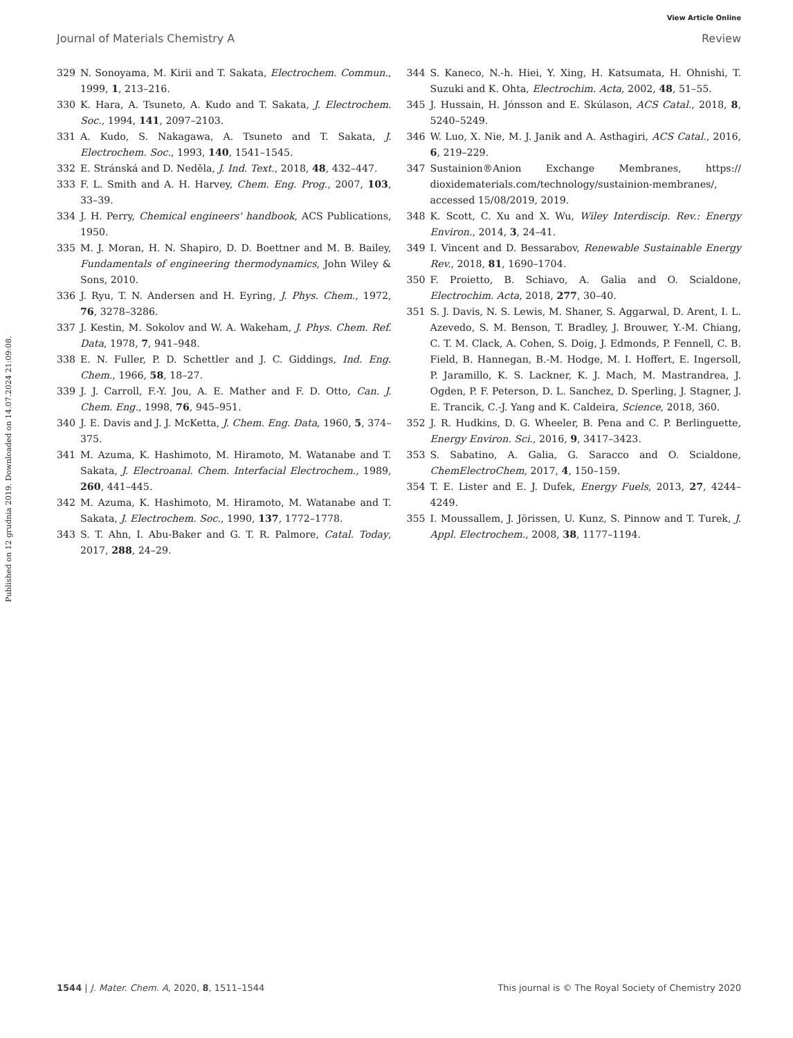Published on 12 grudnia 2019. Downloaded on 14.07.2024 21:09:08.
View Article Online
Journal of Materials Chemistry A Review
329 N. Sonoyama, M. Kirii and T. Sakata, Electrochem. Commun., 1999, 1, 213–216.
330 K. Hara, A. Tsuneto, A. Kudo and T. Sakata, J. Electrochem. Soc., 1994, 141, 2097–2103.
331 A. Kudo, S. Nakagawa, A. Tsuneto and T. Sakata, J. Electrochem. Soc., 1993, 140, 1541–1545.
332 E. Stránská and D. Neděla, J. Ind. Text., 2018, 48, 432–447.
333 F. L. Smith and A. H. Harvey, Chem. Eng. Prog., 2007, 103, 33–39.
334 J. H. Perry, Chemical engineers' handbook, ACS Publications, 1950.
335 M. J. Moran, H. N. Shapiro, D. D. Boettner and M. B. Bailey, Fundamentals of engineering thermodynamics, John Wiley & Sons, 2010.
336 J. Ryu, T. N. Andersen and H. Eyring, J. Phys. Chem., 1972, 76, 3278–3286.
337 J. Kestin, M. Sokolov and W. A. Wakeham, J. Phys. Chem. Ref. Data, 1978, 7, 941–948.
338 E. N. Fuller, P. D. Schettler and J. C. Giddings, Ind. Eng. Chem., 1966, 58, 18–27.
339 J. J. Carroll, F.-Y. Jou, A. E. Mather and F. D. Otto, Can. J. Chem. Eng., 1998, 76, 945–951.
340 J. E. Davis and J. J. McKetta, J. Chem. Eng. Data, 1960, 5, 374–375.
341 M. Azuma, K. Hashimoto, M. Hiramoto, M. Watanabe and T. Sakata, J. Electroanal. Chem. Interfacial Electrochem., 1989, 260, 441–445.
342 M. Azuma, K. Hashimoto, M. Hiramoto, M. Watanabe and T. Sakata, J. Electrochem. Soc., 1990, 137, 1772–1778.
343 S. T. Ahn, I. Abu-Baker and G. T. R. Palmore, Catal. Today, 2017, 288, 24–29.
344 S. Kaneco, N.-h. Hiei, Y. Xing, H. Katsumata, H. Ohnishi, T. Suzuki and K. Ohta, Electrochim. Acta, 2002, 48, 51–55.
345 J. Hussain, H. Jónsson and E. Skúlason, ACS Catal., 2018, 8, 5240–5249.
346 W. Luo, X. Nie, M. J. Janik and A. Asthagiri, ACS Catal., 2016, 6, 219–229.
347 Sustainion®Anion Exchange Membranes, https:// dioxidematerials.com/technology/sustainion-membranes/, accessed 15/08/2019, 2019.
348 K. Scott, C. Xu and X. Wu, Wiley Interdiscip. Rev.: Energy Environ., 2014, 3, 24–41.
349 I. Vincent and D. Bessarabov, Renewable Sustainable Energy Rev., 2018, 81, 1690–1704.
350 F. Proietto, B. Schiavo, A. Galia and O. Scialdone, Electrochim. Acta, 2018, 277, 30–40.
351 S. J. Davis, N. S. Lewis, M. Shaner, S. Aggarwal, D. Arent, I. L. Azevedo, S. M. Benson, T. Bradley, J. Brouwer, Y.-M. Chiang, C. T. M. Clack, A. Cohen, S. Doig, J. Edmonds, P. Fennell, C. B. Field, B. Hannegan, B.-M. Hodge, M. I. Hoffert, E. Ingersoll, P. Jaramillo, K. S. Lackner, K. J. Mach, M. Mastrandrea, J. Ogden, P. F. Peterson, D. L. Sanchez, D. Sperling, J. Stagner, J. E. Trancik, C.-J. Yang and K. Caldeira, Science, 2018, 360.
352 J. R. Hudkins, D. G. Wheeler, B. Pena and C. P. Berlinguette, Energy Environ. Sci., 2016, 9, 3417–3423.
353 S. Sabatino, A. Galia, G. Saracco and O. Scialdone, ChemElectroChem, 2017, 4, 150–159.
354 T. E. Lister and E. J. Dufek, Energy Fuels, 2013, 27, 4244–4249.
355 I. Moussallem, J. Jörissen, U. Kunz, S. Pinnow and T. Turek, J. Appl. Electrochem., 2008, 38, 1177–1194.
1544 | J. Mater. Chem. A, 2020, 8, 1511–1544 This journal is © The Royal Society of Chemistry 2020